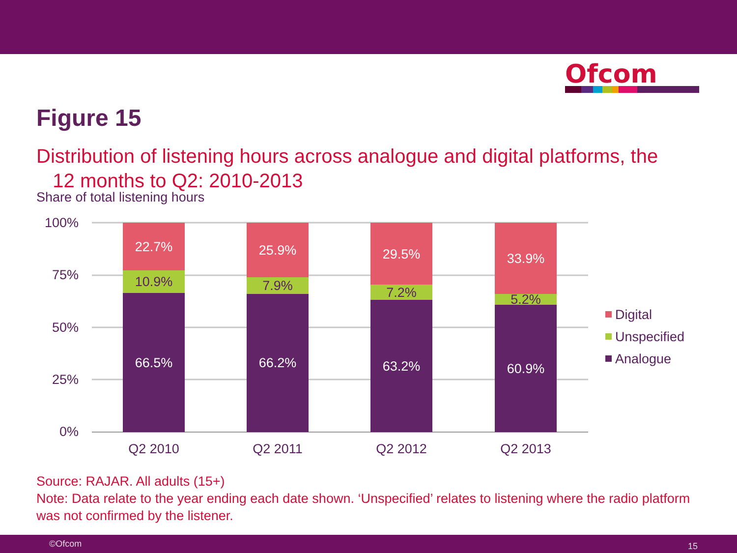Ofcom
Figure 15
Distribution of listening hours across analogue and digital platforms, the
12 months to Q2: 2010-2013
Share of total listening hours
100%
75%
50%
25%
0%
22.7%
66.5%
25.9%
66.2%
29.5%
63.2%
33.9%
60.9%
10.9%
7.9%
7.2%
5.2%
Q2 2010
Q2 2011
Q2 2012
Q2 2013
Digital
Unspecified
Analogue
Source: RAJAR. All adults (15+)
Note: Data relate to the year ending each date shown. ‘Unspecified’ relates to listening where the radio platform was not confirmed by the listener.
©Ofcom 15